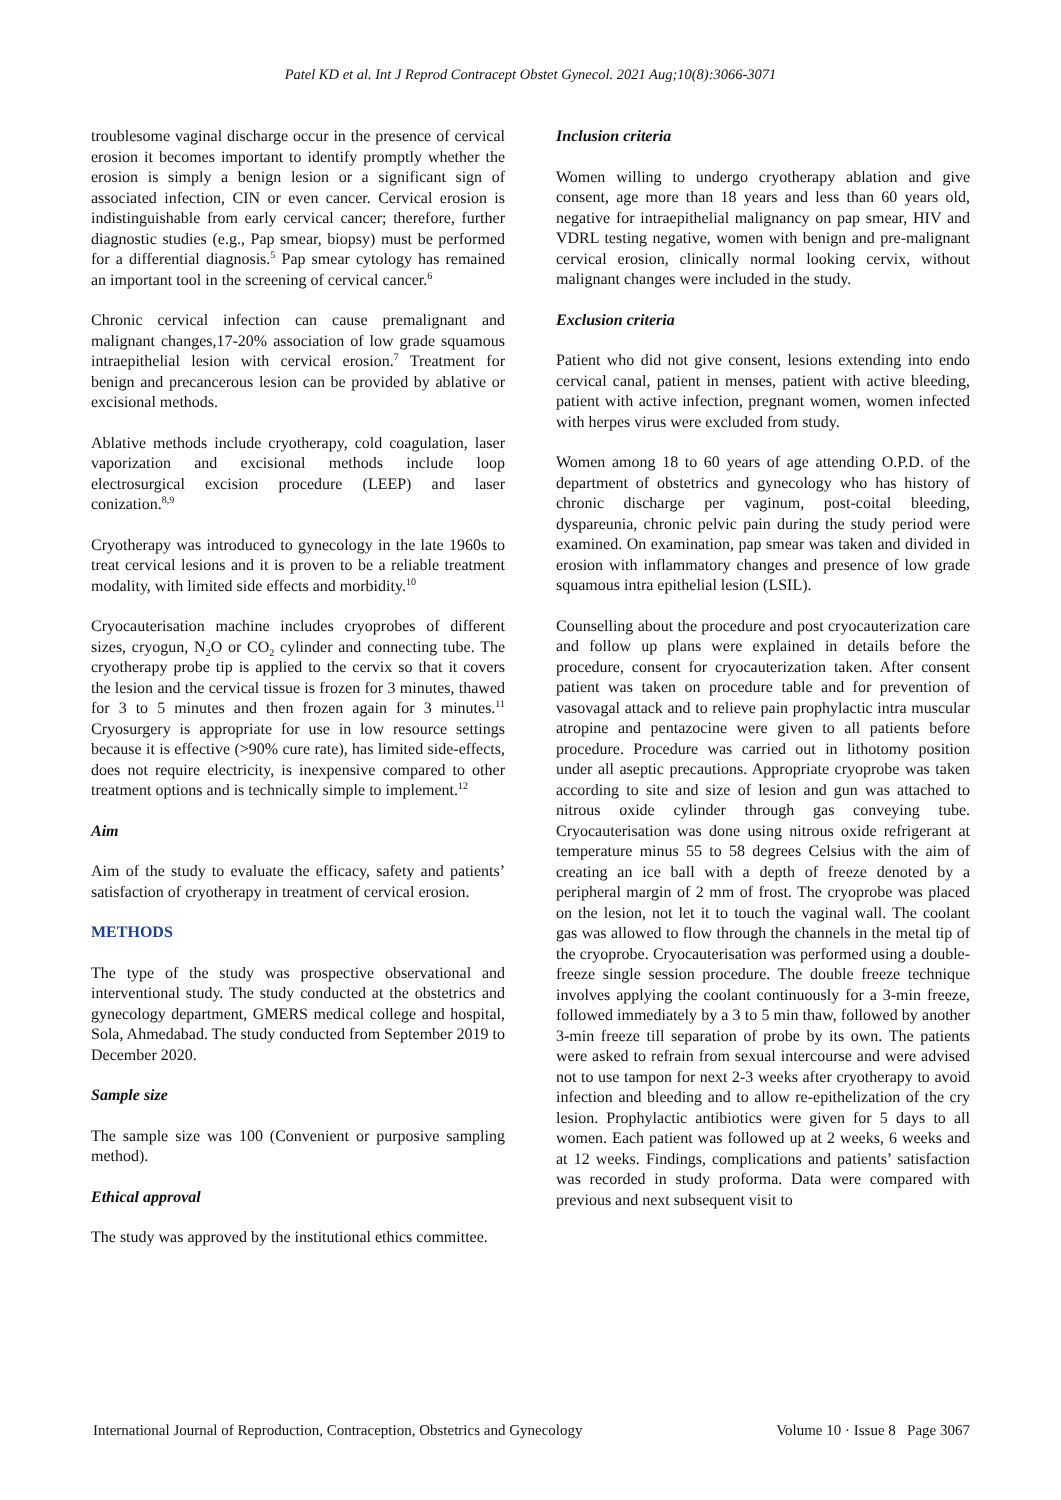Patel KD et al. Int J Reprod Contracept Obstet Gynecol. 2021 Aug;10(8):3066-3071
troublesome vaginal discharge occur in the presence of cervical erosion it becomes important to identify promptly whether the erosion is simply a benign lesion or a significant sign of associated infection, CIN or even cancer. Cervical erosion is indistinguishable from early cervical cancer; therefore, further diagnostic studies (e.g., Pap smear, biopsy) must be performed for a differential diagnosis.<sup>5</sup> Pap smear cytology has remained an important tool in the screening of cervical cancer.<sup>6</sup>
Chronic cervical infection can cause premalignant and malignant changes,17-20% association of low grade squamous intraepithelial lesion with cervical erosion.<sup>7</sup> Treatment for benign and precancerous lesion can be provided by ablative or excisional methods.
Ablative methods include cryotherapy, cold coagulation, laser vaporization and excisional methods include loop electrosurgical excision procedure (LEEP) and laser conization.<sup>8,9</sup>
Cryotherapy was introduced to gynecology in the late 1960s to treat cervical lesions and it is proven to be a reliable treatment modality, with limited side effects and morbidity.<sup>10</sup>
Cryocauterisation machine includes cryoprobes of different sizes, cryogun, N<sub>2</sub>O or CO<sub>2</sub> cylinder and connecting tube. The cryotherapy probe tip is applied to the cervix so that it covers the lesion and the cervical tissue is frozen for 3 minutes, thawed for 3 to 5 minutes and then frozen again for 3 minutes.<sup>11</sup> Cryosurgery is appropriate for use in low resource settings because it is effective (>90% cure rate), has limited side-effects, does not require electricity, is inexpensive compared to other treatment options and is technically simple to implement.<sup>12</sup>
Aim
Aim of the study to evaluate the efficacy, safety and patients’ satisfaction of cryotherapy in treatment of cervical erosion.
METHODS
The type of the study was prospective observational and interventional study. The study conducted at the obstetrics and gynecology department, GMERS medical college and hospital, Sola, Ahmedabad. The study conducted from September 2019 to December 2020.
Sample size
The sample size was 100 (Convenient or purposive sampling method).
Ethical approval
The study was approved by the institutional ethics committee.
Inclusion criteria
Women willing to undergo cryotherapy ablation and give consent, age more than 18 years and less than 60 years old, negative for intraepithelial malignancy on pap smear, HIV and VDRL testing negative, women with benign and pre-malignant cervical erosion, clinically normal looking cervix, without malignant changes were included in the study.
Exclusion criteria
Patient who did not give consent, lesions extending into endo cervical canal, patient in menses, patient with active bleeding, patient with active infection, pregnant women, women infected with herpes virus were excluded from study.
Women among 18 to 60 years of age attending O.P.D. of the department of obstetrics and gynecology who has history of chronic discharge per vaginum, post-coital bleeding, dyspareunia, chronic pelvic pain during the study period were examined. On examination, pap smear was taken and divided in erosion with inflammatory changes and presence of low grade squamous intra epithelial lesion (LSIL).
Counselling about the procedure and post cryocauterization care and follow up plans were explained in details before the procedure, consent for cryocauterization taken. After consent patient was taken on procedure table and for prevention of vasovagal attack and to relieve pain prophylactic intra muscular atropine and pentazocine were given to all patients before procedure. Procedure was carried out in lithotomy position under all aseptic precautions. Appropriate cryoprobe was taken according to site and size of lesion and gun was attached to nitrous oxide cylinder through gas conveying tube. Cryocauterisation was done using nitrous oxide refrigerant at temperature minus 55 to 58 degrees Celsius with the aim of creating an ice ball with a depth of freeze denoted by a peripheral margin of 2 mm of frost. The cryoprobe was placed on the lesion, not let it to touch the vaginal wall. The coolant gas was allowed to flow through the channels in the metal tip of the cryoprobe. Cryocauterisation was performed using a double-freeze single session procedure. The double freeze technique involves applying the coolant continuously for a 3-min freeze, followed immediately by a 3 to 5 min thaw, followed by another 3-min freeze till separation of probe by its own. The patients were asked to refrain from sexual intercourse and were advised not to use tampon for next 2-3 weeks after cryotherapy to avoid infection and bleeding and to allow re-epithelization of the cry lesion. Prophylactic antibiotics were given for 5 days to all women. Each patient was followed up at 2 weeks, 6 weeks and at 12 weeks. Findings, complications and patients’ satisfaction was recorded in study proforma. Data were compared with previous and next subsequent visit to
International Journal of Reproduction, Contraception, Obstetrics and Gynecology Volume 10 · Issue 8 Page 3067